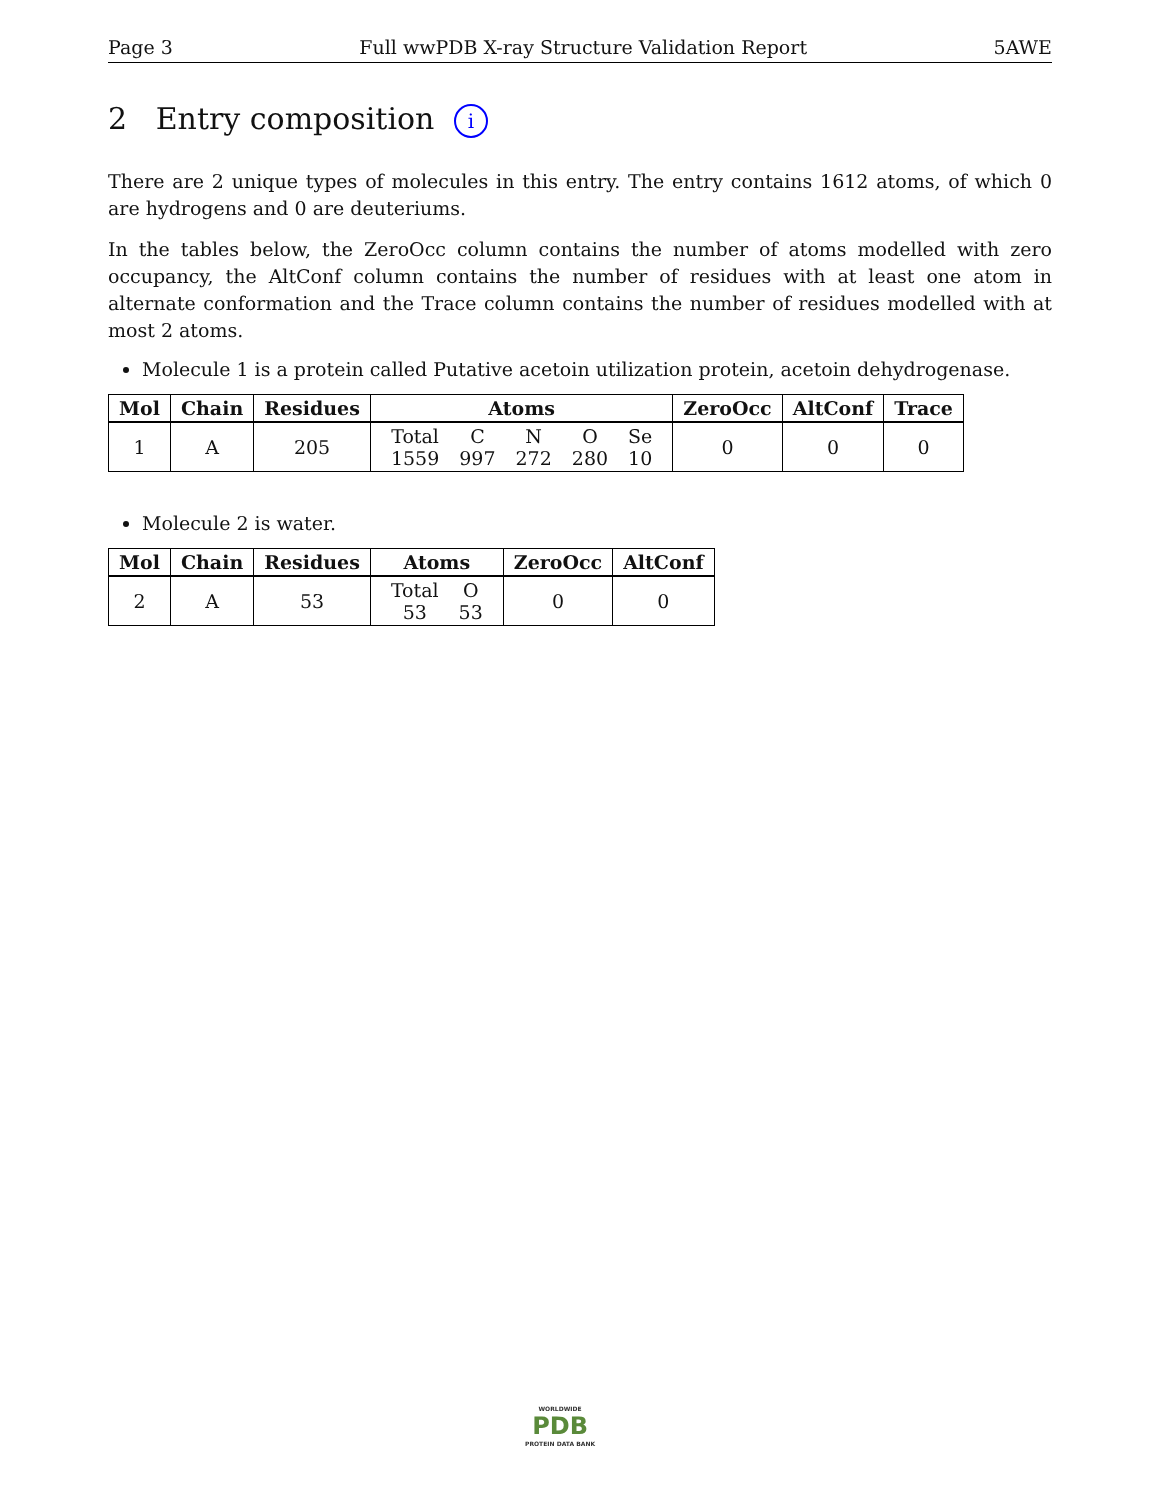Page 3 Full wwPDB X-ray Structure Validation Report 5AWE
2 Entry composition i
There are 2 unique types of molecules in this entry. The entry contains 1612 atoms, of which 0 are hydrogens and 0 are deuteriums.
In the tables below, the ZeroOcc column contains the number of atoms modelled with zero occupancy, the AltConf column contains the number of residues with at least one atom in alternate conformation and the Trace column contains the number of residues modelled with at most 2 atoms.
Molecule 1 is a protein called Putative acetoin utilization protein, acetoin dehydrogenase.
| Mol | Chain | Residues | Atoms | ZeroOcc | AltConf | Trace |
| --- | --- | --- | --- | --- | --- | --- |
| 1 | A | 205 | / Total / C / N / O / Se / / 1559 / 997 / 272 / 280 / 10 / | 0 | 0 | 0 |
Molecule 2 is water.
| Mol | Chain | Residues | Atoms | ZeroOcc | AltConf |
| --- | --- | --- | --- | --- | --- |
| 2 | A | 53 | / Total / O / / 53 / 53 / | 0 | 0 |
WORLDWIDE
PDB
PROTEIN DATA BANK